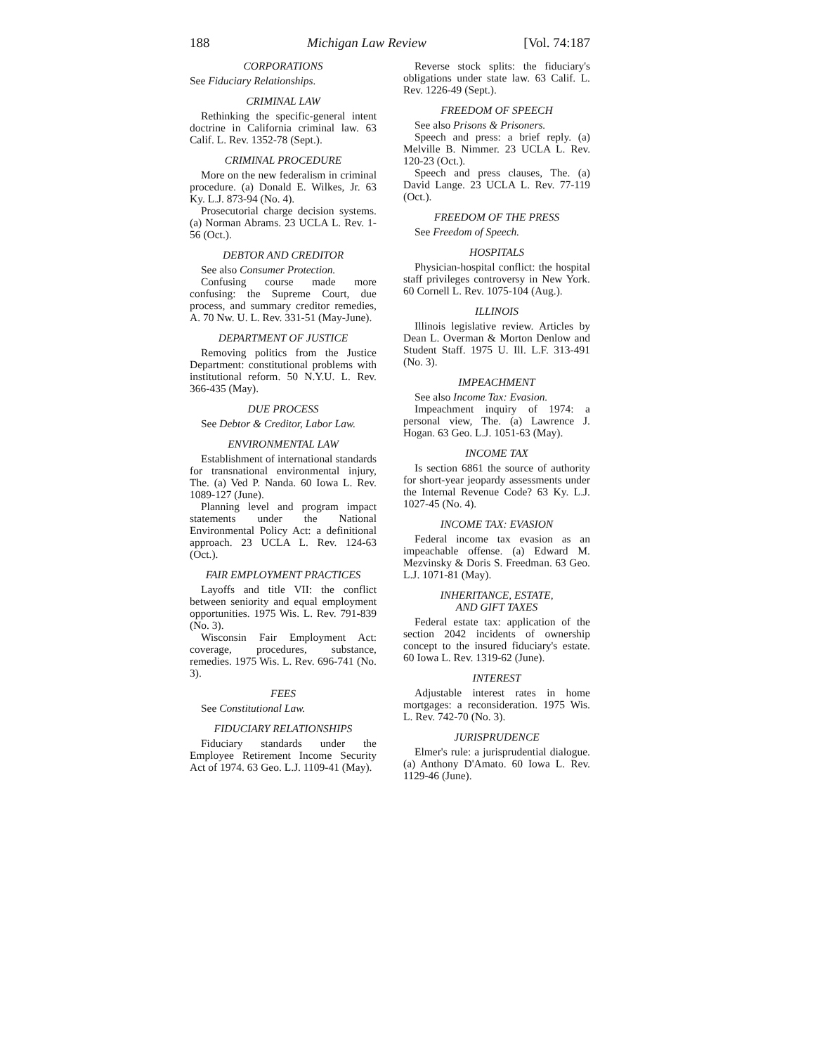188 Michigan Law Review [Vol. 74:187
CORPORATIONS
See Fiduciary Relationships.
CRIMINAL LAW
Rethinking the specific-general intent doctrine in California criminal law. 63 Calif. L. Rev. 1352-78 (Sept.).
CRIMINAL PROCEDURE
More on the new federalism in criminal procedure. (a) Donald E. Wilkes, Jr. 63 Ky. L.J. 873-94 (No. 4).
Prosecutorial charge decision systems. (a) Norman Abrams. 23 UCLA L. Rev. 1-56 (Oct.).
DEBTOR AND CREDITOR
See also Consumer Protection.
Confusing course made more confusing: the Supreme Court, due process, and summary creditor remedies, A. 70 Nw. U. L. Rev. 331-51 (May-June).
DEPARTMENT OF JUSTICE
Removing politics from the Justice Department: constitutional problems with institutional reform. 50 N.Y.U. L. Rev. 366-435 (May).
DUE PROCESS
See Debtor & Creditor, Labor Law.
ENVIRONMENTAL LAW
Establishment of international standards for transnational environmental injury, The. (a) Ved P. Nanda. 60 Iowa L. Rev. 1089-127 (June).
Planning level and program impact statements under the National Environmental Policy Act: a definitional approach. 23 UCLA L. Rev. 124-63 (Oct.).
FAIR EMPLOYMENT PRACTICES
Layoffs and title VII: the conflict between seniority and equal employment opportunities. 1975 Wis. L. Rev. 791-839 (No. 3).
Wisconsin Fair Employment Act: coverage, procedures, substance, remedies. 1975 Wis. L. Rev. 696-741 (No. 3).
FEES
See Constitutional Law.
FIDUCIARY RELATIONSHIPS
Fiduciary standards under the Employee Retirement Income Security Act of 1974. 63 Geo. L.J. 1109-41 (May).
Reverse stock splits: the fiduciary's obligations under state law. 63 Calif. L. Rev. 1226-49 (Sept.).
FREEDOM OF SPEECH
See also Prisons & Prisoners.
Speech and press: a brief reply. (a) Melville B. Nimmer. 23 UCLA L. Rev. 120-23 (Oct.).
Speech and press clauses, The. (a) David Lange. 23 UCLA L. Rev. 77-119 (Oct.).
FREEDOM OF THE PRESS
See Freedom of Speech.
HOSPITALS
Physician-hospital conflict: the hospital staff privileges controversy in New York. 60 Cornell L. Rev. 1075-104 (Aug.).
ILLINOIS
Illinois legislative review. Articles by Dean L. Overman & Morton Denlow and Student Staff. 1975 U. Ill. L.F. 313-491 (No. 3).
IMPEACHMENT
See also Income Tax: Evasion.
Impeachment inquiry of 1974: a personal view, The. (a) Lawrence J. Hogan. 63 Geo. L.J. 1051-63 (May).
INCOME TAX
Is section 6861 the source of authority for short-year jeopardy assessments under the Internal Revenue Code? 63 Ky. L.J. 1027-45 (No. 4).
INCOME TAX: EVASION
Federal income tax evasion as an impeachable offense. (a) Edward M. Mezvinsky & Doris S. Freedman. 63 Geo. L.J. 1071-81 (May).
INHERITANCE, ESTATE,
AND GIFT TAXES
Federal estate tax: application of the section 2042 incidents of ownership concept to the insured fiduciary's estate. 60 Iowa L. Rev. 1319-62 (June).
INTEREST
Adjustable interest rates in home mortgages: a reconsideration. 1975 Wis. L. Rev. 742-70 (No. 3).
JURISPRUDENCE
Elmer's rule: a jurisprudential dialogue. (a) Anthony D'Amato. 60 Iowa L. Rev. 1129-46 (June).